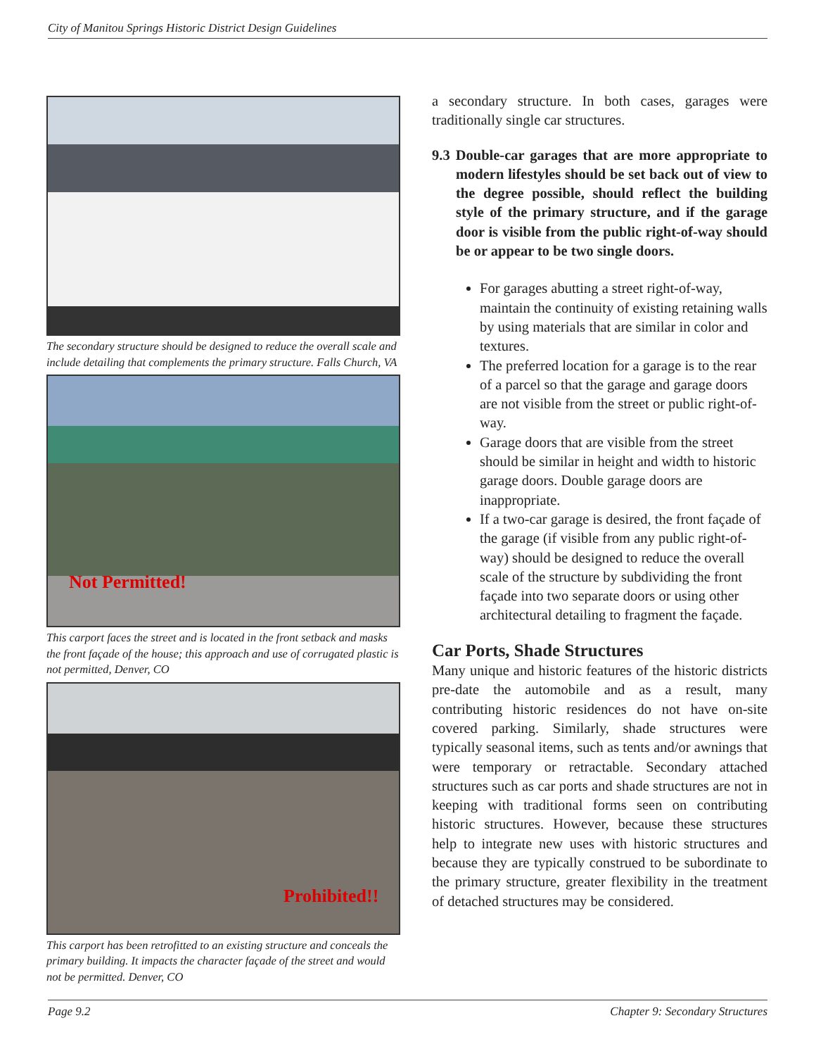City of Manitou Springs Historic District Design Guidelines
The secondary structure should be designed to reduce the overall scale and include detailing that complements the primary structure. Falls Church, VA
Not Permitted!
This carport faces the street and is located in the front setback and masks the front façade of the house; this approach and use of corrugated plastic is not permitted, Denver, CO
Prohibited!!
This carport has been retrofitted to an existing structure and conceals the primary building. It impacts the character façade of the street and would not be permitted. Denver, CO
a secondary structure. In both cases, garages were traditionally single car structures.
9.3 Double-car garages that are more appropriate to modern lifestyles should be set back out of view to the degree possible, should reflect the building style of the primary structure, and if the garage door is visible from the public right-of-way should be or appear to be two single doors.
For garages abutting a street right-of-way, maintain the continuity of existing retaining walls by using materials that are similar in color and textures.
The preferred location for a garage is to the rear of a parcel so that the garage and garage doors are not visible from the street or public right-of-way.
Garage doors that are visible from the street should be similar in height and width to historic garage doors. Double garage doors are inappropriate.
If a two-car garage is desired, the front façade of the garage (if visible from any public right-of-way) should be designed to reduce the overall scale of the structure by subdividing the front façade into two separate doors or using other architectural detailing to fragment the façade.
Car Ports, Shade Structures
Many unique and historic features of the historic districts pre-date the automobile and as a result, many contributing historic residences do not have on-site covered parking. Similarly, shade structures were typically seasonal items, such as tents and/or awnings that were temporary or retractable. Secondary attached structures such as car ports and shade structures are not in keeping with traditional forms seen on contributing historic structures. However, because these structures help to integrate new uses with historic structures and because they are typically construed to be subordinate to the primary structure, greater flexibility in the treatment of detached structures may be considered.
Page 9.2 Chapter 9: Secondary Structures